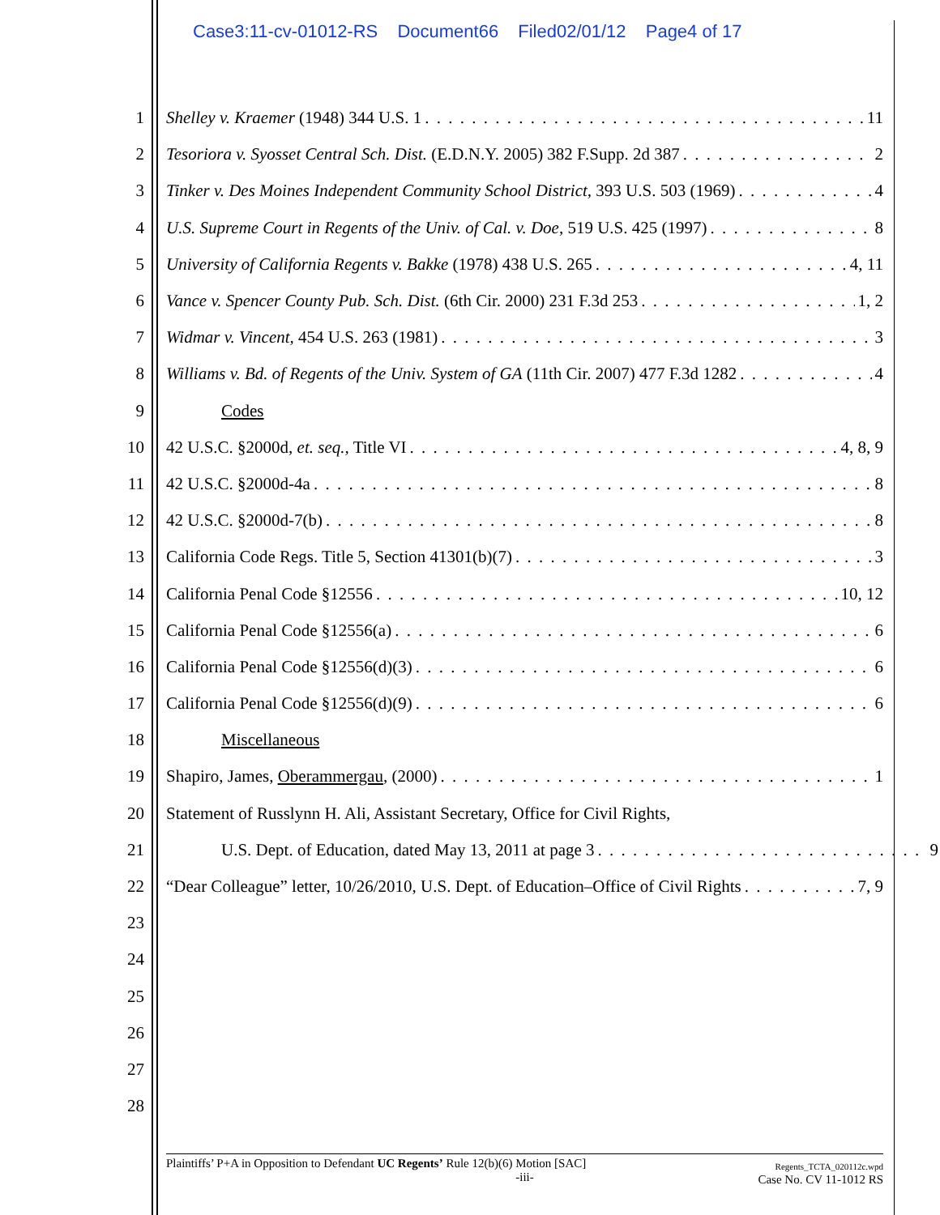Case3:11-cv-01012-RS Document66 Filed02/01/12 Page4 of 17
1 Shelley v. Kraemer (1948) 344 U.S. 1 11
2 Tesoriora v. Syosset Central Sch. Dist. (E.D.N.Y. 2005) 382 F.Supp. 2d 387 2
3 Tinker v. Des Moines Independent Community School District, 393 U.S. 503 (1969) 4
4 U.S. Supreme Court in Regents of the Univ. of Cal. v. Doe, 519 U.S. 425 (1997) 8
5 University of California Regents v. Bakke (1978) 438 U.S. 265 4, 11
6 Vance v. Spencer County Pub. Sch. Dist. (6th Cir. 2000) 231 F.3d 253 1, 2
7 Widmar v. Vincent, 454 U.S. 263 (1981) 3
8 Williams v. Bd. of Regents of the Univ. System of GA (11th Cir. 2007) 477 F.3d 1282 4
9 Codes
10 42 U.S.C. §2000d, et. seq., Title VI 4, 8, 9
11 42 U.S.C. §2000d-4a 8
12 42 U.S.C. §2000d-7(b) 8
13 California Code Regs. Title 5, Section 41301(b)(7) 3
14 California Penal Code §12556 10, 12
15 California Penal Code §12556(a) 6
16 California Penal Code §12556(d)(3) 6
17 California Penal Code §12556(d)(9) 6
18 Miscellaneous
19 Shapiro, James, Oberammergau, (2000) 1
20 Statement of Russlynn H. Ali, Assistant Secretary, Office for Civil Rights,
21 U.S. Dept. of Education, dated May 13, 2011 at page 3 9
22 “Dear Colleague” letter, 10/26/2010, U.S. Dept. of Education–Office of Civil Rights 7, 9
23
24
25
26
27
28
Plaintiffs’ P+A in Opposition to Defendant UC Regents’ Rule 12(b)(6) Motion [SAC]
-iii-
Regents_TCTA_020112c.wpd
Case No. CV 11-1012 RS